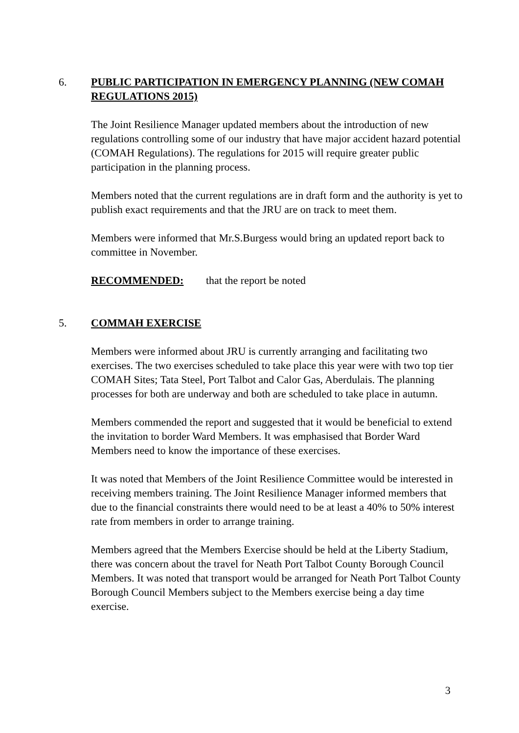6.
PUBLIC PARTICIPATION IN EMERGENCY PLANNING (NEW COMAH REGULATIONS 2015)
The Joint Resilience Manager updated members about the introduction of new regulations controlling some of our industry that have major accident hazard potential (COMAH Regulations). The regulations for 2015 will require greater public participation in the planning process.
Members noted that the current regulations are in draft form and the authority is yet to publish exact requirements and that the JRU are on track to meet them.
Members were informed that Mr.S.Burgess would bring an updated report back to committee in November.
RECOMMENDED: that the report be noted
5.
COMMAH EXERCISE
Members were informed about JRU is currently arranging and facilitating two exercises. The two exercises scheduled to take place this year were with two top tier COMAH Sites; Tata Steel, Port Talbot and Calor Gas, Aberdulais. The planning processes for both are underway and both are scheduled to take place in autumn.
Members commended the report and suggested that it would be beneficial to extend the invitation to border Ward Members. It was emphasised that Border Ward Members need to know the importance of these exercises.
It was noted that Members of the Joint Resilience Committee would be interested in receiving members training. The Joint Resilience Manager informed members that due to the financial constraints there would need to be at least a 40% to 50% interest rate from members in order to arrange training.
Members agreed that the Members Exercise should be held at the Liberty Stadium, there was concern about the travel for Neath Port Talbot County Borough Council Members. It was noted that transport would be arranged for Neath Port Talbot County Borough Council Members subject to the Members exercise being a day time exercise.
3